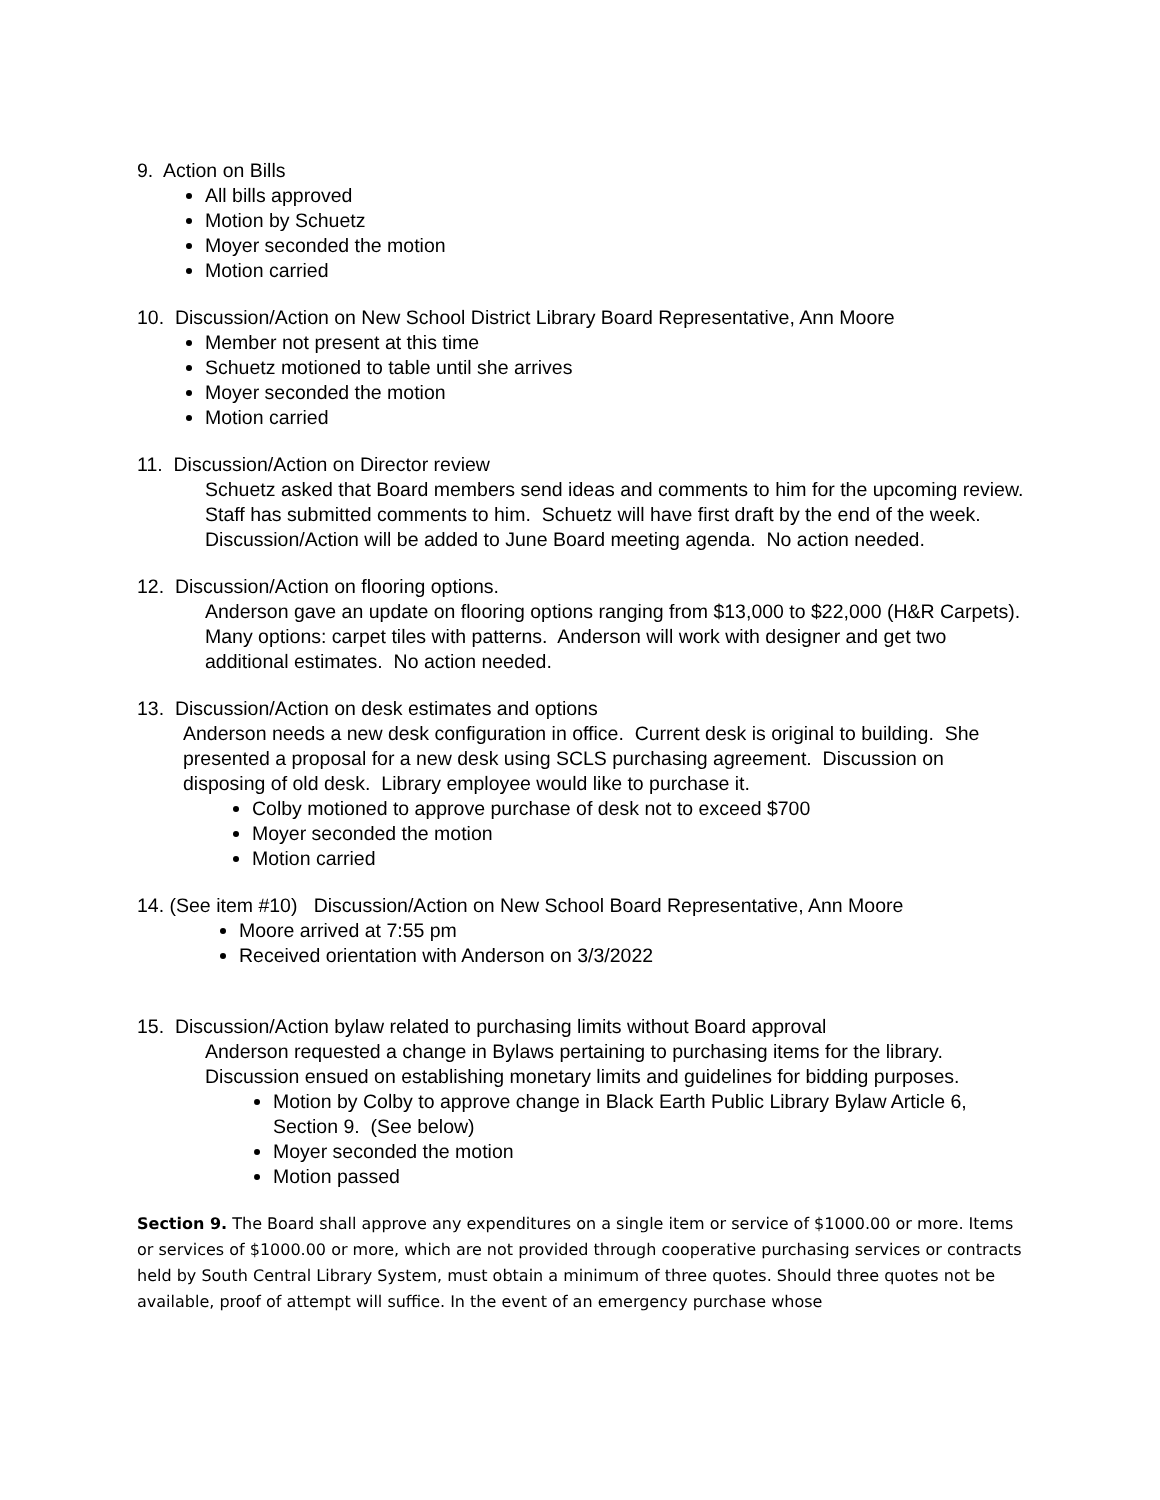9. Action on Bills
All bills approved
Motion by Schuetz
Moyer seconded the motion
Motion carried
10. Discussion/Action on New School District Library Board Representative, Ann Moore
Member not present at this time
Schuetz motioned to table until she arrives
Moyer seconded the motion
Motion carried
11. Discussion/Action on Director review
Schuetz asked that Board members send ideas and comments to him for the upcoming review. Staff has submitted comments to him. Schuetz will have first draft by the end of the week. Discussion/Action will be added to June Board meeting agenda. No action needed.
12. Discussion/Action on flooring options.
Anderson gave an update on flooring options ranging from $13,000 to $22,000 (H&R Carpets). Many options: carpet tiles with patterns. Anderson will work with designer and get two additional estimates. No action needed.
13. Discussion/Action on desk estimates and options
Anderson needs a new desk configuration in office. Current desk is original to building. She presented a proposal for a new desk using SCLS purchasing agreement. Discussion on disposing of old desk. Library employee would like to purchase it.
Colby motioned to approve purchase of desk not to exceed $700
Moyer seconded the motion
Motion carried
14. (See item #10) Discussion/Action on New School Board Representative, Ann Moore
Moore arrived at 7:55 pm
Received orientation with Anderson on 3/3/2022
15. Discussion/Action bylaw related to purchasing limits without Board approval
Anderson requested a change in Bylaws pertaining to purchasing items for the library. Discussion ensued on establishing monetary limits and guidelines for bidding purposes.
Motion by Colby to approve change in Black Earth Public Library Bylaw Article 6, Section 9. (See below)
Moyer seconded the motion
Motion passed
Section 9. The Board shall approve any expenditures on a single item or service of $1000.00 or more. Items or services of $1000.00 or more, which are not provided through cooperative purchasing services or contracts held by South Central Library System, must obtain a minimum of three quotes. Should three quotes not be available, proof of attempt will suffice. In the event of an emergency purchase whose